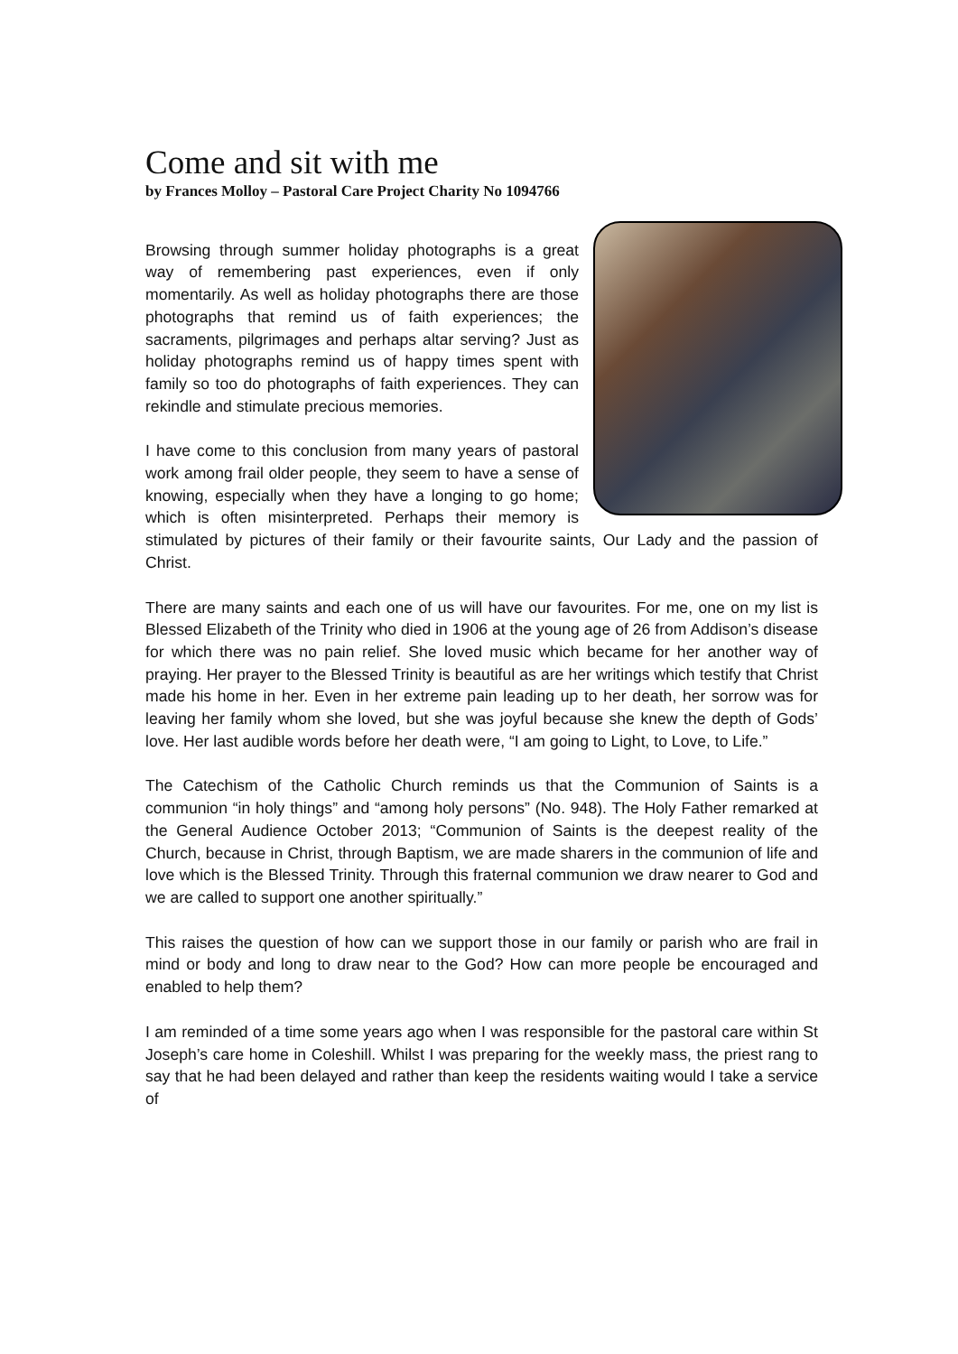Come and sit with me
by Frances Molloy – Pastoral Care Project Charity No 1094766
Browsing through summer holiday photographs is a great way of remembering past experiences, even if only momentarily. As well as holiday photographs there are those photographs that remind us of faith experiences; the sacraments, pilgrimages and perhaps altar serving? Just as holiday photographs remind us of happy times spent with family so too do photographs of faith experiences. They can rekindle and stimulate precious memories.
I have come to this conclusion from many years of pastoral work among frail older people, they seem to have a sense of knowing, especially when they have a longing to go home; which is often misinterpreted. Perhaps their memory is stimulated by pictures of their family or their favourite saints, Our Lady and the passion of Christ.
There are many saints and each one of us will have our favourites. For me, one on my list is Blessed Elizabeth of the Trinity who died in 1906 at the young age of 26 from Addison’s disease for which there was no pain relief. She loved music which became for her another way of praying. Her prayer to the Blessed Trinity is beautiful as are her writings which testify that Christ made his home in her. Even in her extreme pain leading up to her death, her sorrow was for leaving her family whom she loved, but she was joyful because she knew the depth of Gods’ love. Her last audible words before her death were, “I am going to Light, to Love, to Life.”
The Catechism of the Catholic Church reminds us that the Communion of Saints is a communion “in holy things” and “among holy persons” (No. 948). The Holy Father remarked at the General Audience October 2013; “Communion of Saints is the deepest reality of the Church, because in Christ, through Baptism, we are made sharers in the communion of life and love which is the Blessed Trinity. Through this fraternal communion we draw nearer to God and we are called to support one another spiritually.”
This raises the question of how can we support those in our family or parish who are frail in mind or body and long to draw near to the God? How can more people be encouraged and enabled to help them?
I am reminded of a time some years ago when I was responsible for the pastoral care within St Joseph’s care home in Coleshill. Whilst I was preparing for the weekly mass, the priest rang to say that he had been delayed and rather than keep the residents waiting would I take a service of